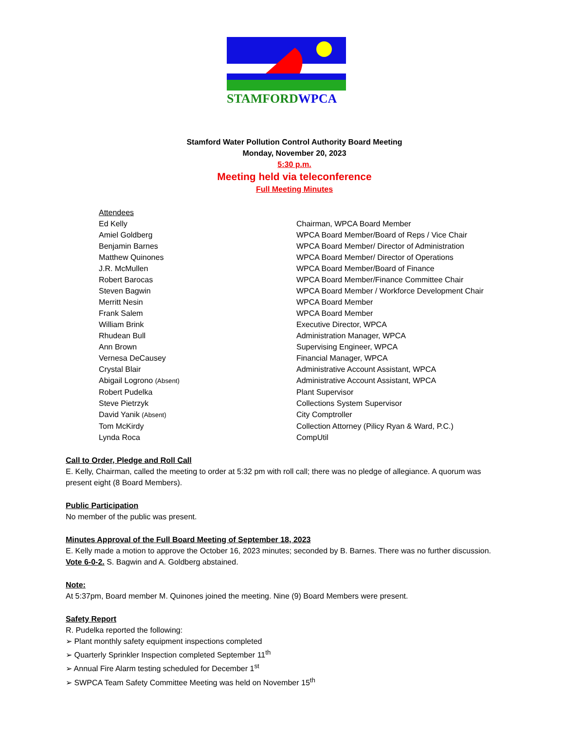STAMFORDWPCA
Stamford Water Pollution Control Authority Board Meeting
Monday, November 20, 2023
5:30 p.m.
Meeting held via teleconference
Full Meeting Minutes
| Attendees | |
| Ed Kelly | Chairman, WPCA Board Member |
| Amiel Goldberg | WPCA Board Member/Board of Reps / Vice Chair |
| Benjamin Barnes | WPCA Board Member/ Director of Administration |
| Matthew Quinones | WPCA Board Member/ Director of Operations |
| J.R. McMullen | WPCA Board Member/Board of Finance |
| Robert Barocas | WPCA Board Member/Finance Committee Chair |
| Steven Bagwin | WPCA Board Member / Workforce Development Chair |
| Merritt Nesin | WPCA Board Member |
| Frank Salem | WPCA Board Member |
| William Brink | Executive Director, WPCA |
| Rhudean Bull | Administration Manager, WPCA |
| Ann Brown | Supervising Engineer, WPCA |
| Vernesa DeCausey | Financial Manager, WPCA |
| Crystal Blair | Administrative Account Assistant, WPCA |
| Abigail Logrono (Absent) | Administrative Account Assistant, WPCA |
| Robert Pudelka | Plant Supervisor |
| Steve Pietrzyk | Collections System Supervisor |
| David Yanik (Absent) | City Comptroller |
| Tom McKirdy | Collection Attorney (Pilicy Ryan & Ward, P.C.) |
| Lynda Roca | CompUtil |
Call to Order, Pledge and Roll Call
E. Kelly, Chairman, called the meeting to order at 5:32 pm with roll call; there was no pledge of allegiance. A quorum was present eight (8 Board Members).
Public Participation
No member of the public was present.
Minutes Approval of the Full Board Meeting of September 18, 2023
E. Kelly made a motion to approve the October 16, 2023 minutes; seconded by B. Barnes. There was no further discussion. Vote 6-0-2. S. Bagwin and A. Goldberg abstained.
Note:
At 5:37pm, Board member M. Quinones joined the meeting. Nine (9) Board Members were present.
Safety Report
R. Pudelka reported the following:
➢ Plant monthly safety equipment inspections completed
➢ Quarterly Sprinkler Inspection completed September 11<sup>th</sup>
➢ Annual Fire Alarm testing scheduled for December 1<sup>st</sup>
➢ SWPCA Team Safety Committee Meeting was held on November 15<sup>th</sup>